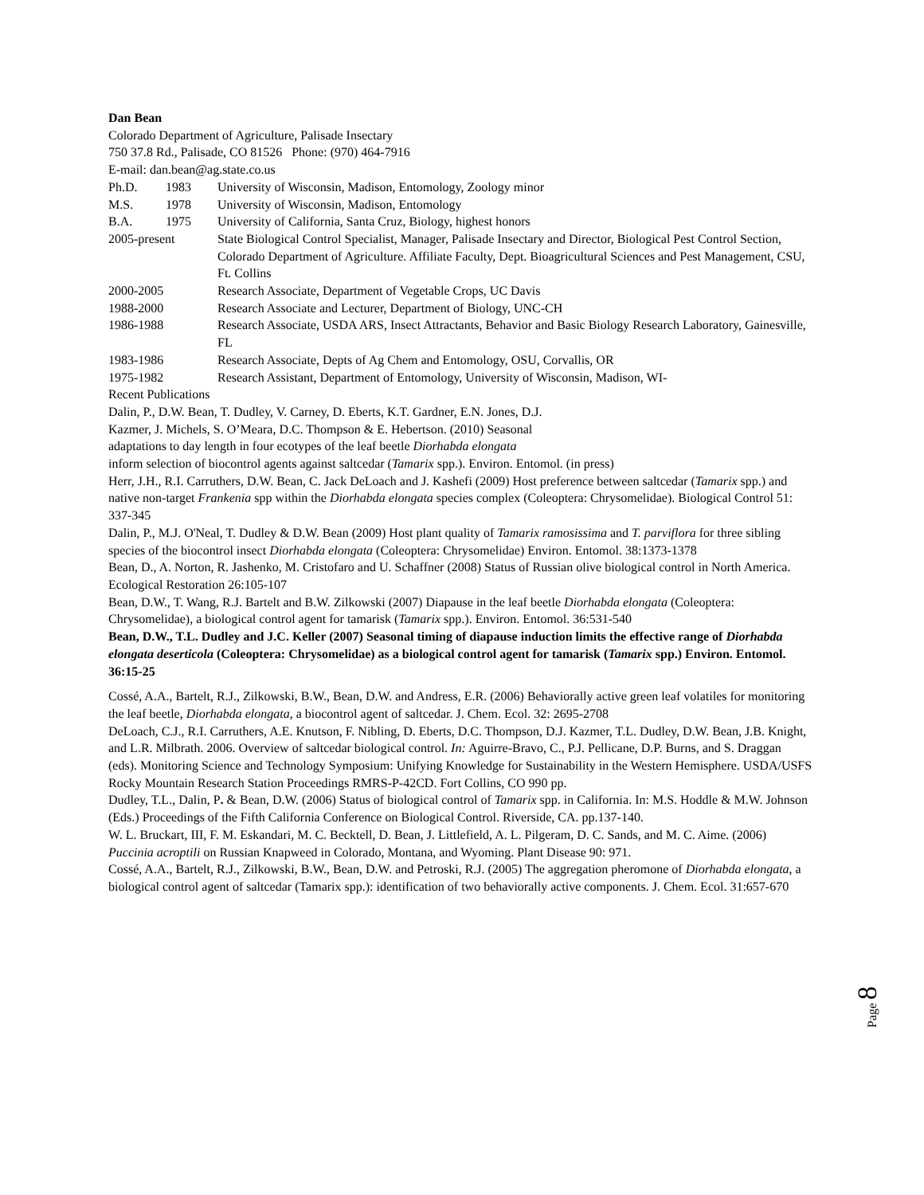Dan Bean
Colorado Department of Agriculture, Palisade Insectary
750 37.8 Rd., Palisade, CO 81526 Phone: (970) 464-7916
E-mail: dan.bean@ag.state.co.us
Ph.D. 1983 University of Wisconsin, Madison, Entomology, Zoology minor
M.S. 1978 University of Wisconsin, Madison, Entomology
B.A. 1975 University of California, Santa Cruz, Biology, highest honors
2005-present State Biological Control Specialist, Manager, Palisade Insectary and Director, Biological Pest Control Section, Colorado Department of Agriculture. Affiliate Faculty, Dept. Bioagricultural Sciences and Pest Management, CSU, Ft. Collins
2000-2005 Research Associate, Department of Vegetable Crops, UC Davis
1988-2000 Research Associate and Lecturer, Department of Biology, UNC-CH
1986-1988 Research Associate, USDA ARS, Insect Attractants, Behavior and Basic Biology Research Laboratory, Gainesville, FL
1983-1986 Research Associate, Depts of Ag Chem and Entomology, OSU, Corvallis, OR
1975-1982 Research Assistant, Department of Entomology, University of Wisconsin, Madison, WI-
Recent Publications
Dalin, P., D.W. Bean, T. Dudley, V. Carney, D. Eberts, K.T. Gardner, E.N. Jones, D.J.
Kazmer, J. Michels, S. O’Meara, D.C. Thompson & E. Hebertson. (2010) Seasonal
adaptations to day length in four ecotypes of the leaf beetle Diorhabda elongata
inform selection of biocontrol agents against saltcedar (Tamarix spp.). Environ. Entomol. (in press)
Herr, J.H., R.I. Carruthers, D.W. Bean, C. Jack DeLoach and J. Kashefi (2009) Host preference between saltcedar (Tamarix spp.) and native non-target Frankenia spp within the Diorhabda elongata species complex (Coleoptera: Chrysomelidae). Biological Control 51: 337-345
Dalin, P., M.J. O'Neal, T. Dudley & D.W. Bean (2009) Host plant quality of Tamarix ramosissima and T. parviflora for three sibling species of the biocontrol insect Diorhabda elongata (Coleoptera: Chrysomelidae) Environ. Entomol. 38:1373-1378
Bean, D., A. Norton, R. Jashenko, M. Cristofaro and U. Schaffner (2008) Status of Russian olive biological control in North America. Ecological Restoration 26:105-107
Bean, D.W., T. Wang, R.J. Bartelt and B.W. Zilkowski (2007) Diapause in the leaf beetle Diorhabda elongata (Coleoptera: Chrysomelidae), a biological control agent for tamarisk (Tamarix spp.). Environ. Entomol. 36:531-540
Bean, D.W., T.L. Dudley and J.C. Keller (2007) Seasonal timing of diapause induction limits the effective range of Diorhabda elongata deserticola (Coleoptera: Chrysomelidae) as a biological control agent for tamarisk (Tamarix spp.) Environ. Entomol. 36:15-25
Cossé, A.A., Bartelt, R.J., Zilkowski, B.W., Bean, D.W. and Andress, E.R. (2006) Behaviorally active green leaf volatiles for monitoring the leaf beetle, Diorhabda elongata, a biocontrol agent of saltcedar. J. Chem. Ecol. 32: 2695-2708
DeLoach, C.J., R.I. Carruthers, A.E. Knutson, F. Nibling, D. Eberts, D.C. Thompson, D.J. Kazmer, T.L. Dudley, D.W. Bean, J.B. Knight, and L.R. Milbrath. 2006. Overview of saltcedar biological control. In: Aguirre-Bravo, C., P.J. Pellicane, D.P. Burns, and S. Draggan (eds). Monitoring Science and Technology Symposium: Unifying Knowledge for Sustainability in the Western Hemisphere. USDA/USFS Rocky Mountain Research Station Proceedings RMRS-P-42CD. Fort Collins, CO 990 pp.
Dudley, T.L., Dalin, P. & Bean, D.W. (2006) Status of biological control of Tamarix spp. in California. In: M.S. Hoddle & M.W. Johnson (Eds.) Proceedings of the Fifth California Conference on Biological Control. Riverside, CA. pp.137-140.
W. L. Bruckart, III, F. M. Eskandari, M. C. Becktell, D. Bean, J. Littlefield, A. L. Pilgeram, D. C. Sands, and M. C. Aime. (2006) Puccinia acroptili on Russian Knapweed in Colorado, Montana, and Wyoming. Plant Disease 90: 971.
Cossé, A.A., Bartelt, R.J., Zilkowski, B.W., Bean, D.W. and Petroski, R.J. (2005) The aggregation pheromone of Diorhabda elongata, a biological control agent of saltcedar (Tamarix spp.): identification of two behaviorally active components. J. Chem. Ecol. 31:657-670
Page 8